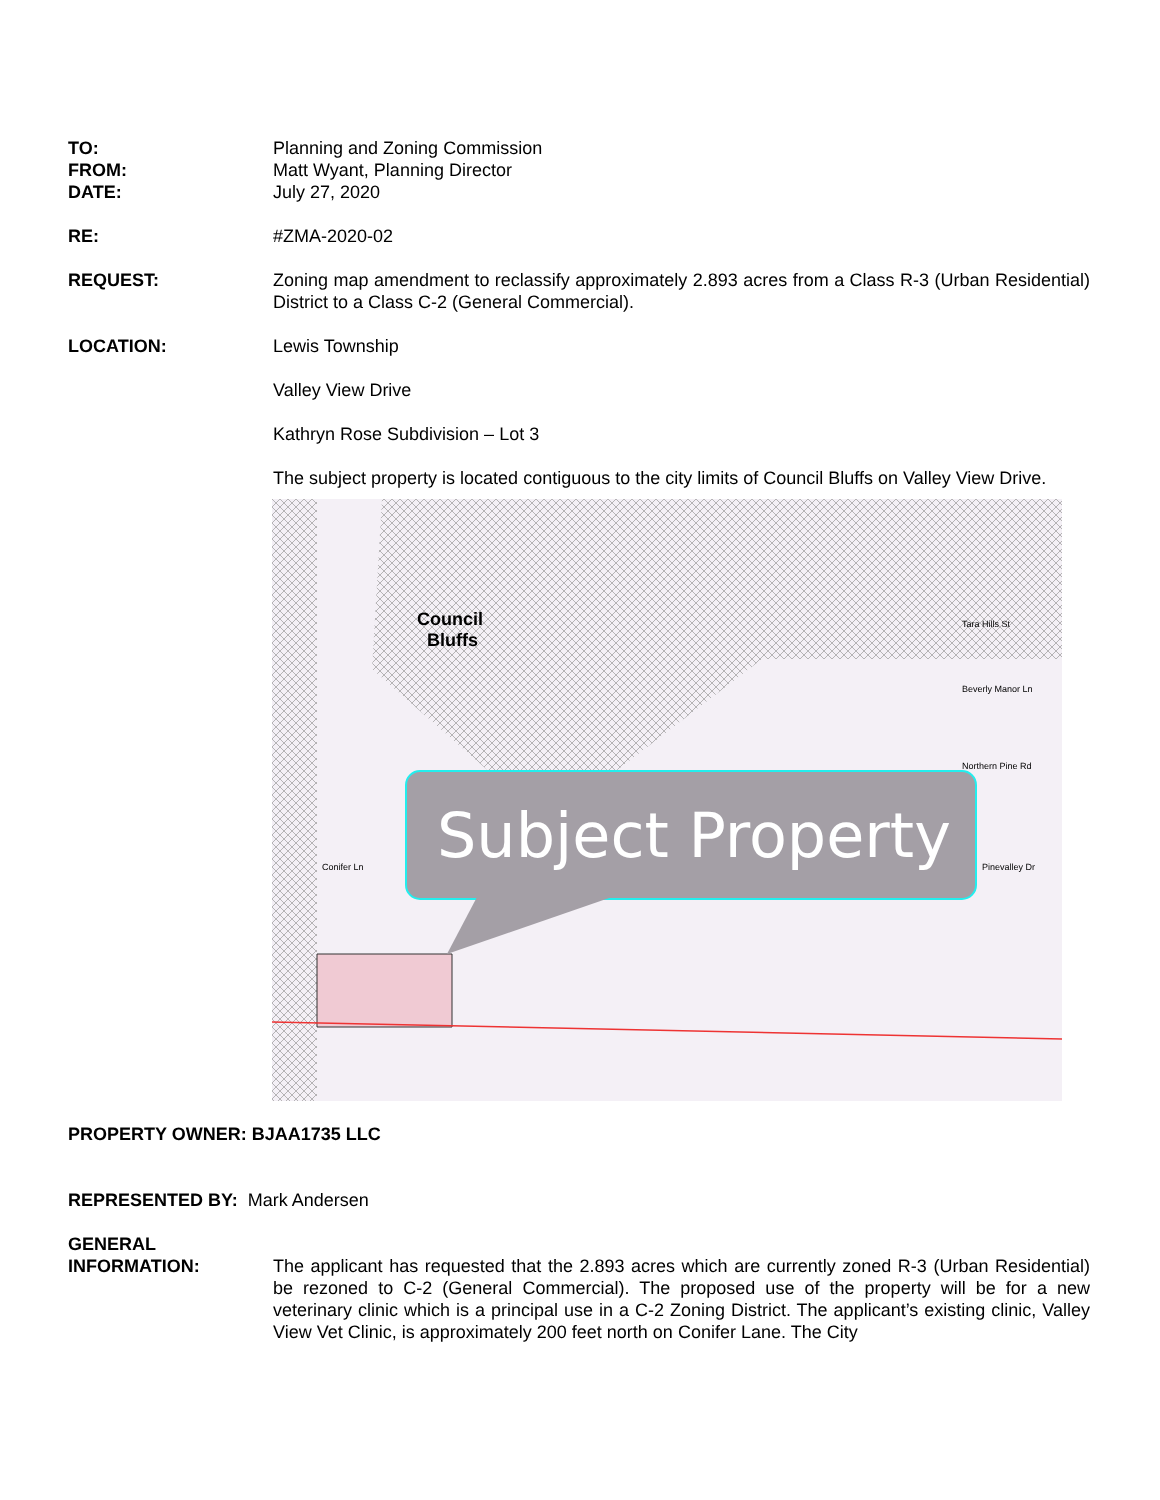TO: Planning and Zoning Commission
FROM: Matt Wyant, Planning Director
DATE: July 27, 2020
RE: #ZMA-2020-02
REQUEST: Zoning map amendment to reclassify approximately 2.893 acres from a Class R-3 (Urban Residential) District to a Class C-2 (General Commercial).
LOCATION: Lewis Township
Valley View Drive
Kathryn Rose Subdivision – Lot 3
The subject property is located contiguous to the city limits of Council Bluffs on Valley View Drive.
Council
Bluffs
Subject Property
Beverly Manor Ln
Northern Pine Rd
Conifer Ln Pinevalley Dr
Tara Hills St
PROPERTY OWNER: BJAA1735 LLC
REPRESENTED BY: Mark Andersen
GENERAL
INFORMATION:
The applicant has requested that the 2.893 acres which are currently zoned R-3 (Urban Residential) be rezoned to C-2 (General Commercial). The proposed use of the property will be for a new veterinary clinic which is a principal use in a C-2 Zoning District. The applicant’s existing clinic, Valley View Vet Clinic, is approximately 200 feet north on Conifer Lane. The City